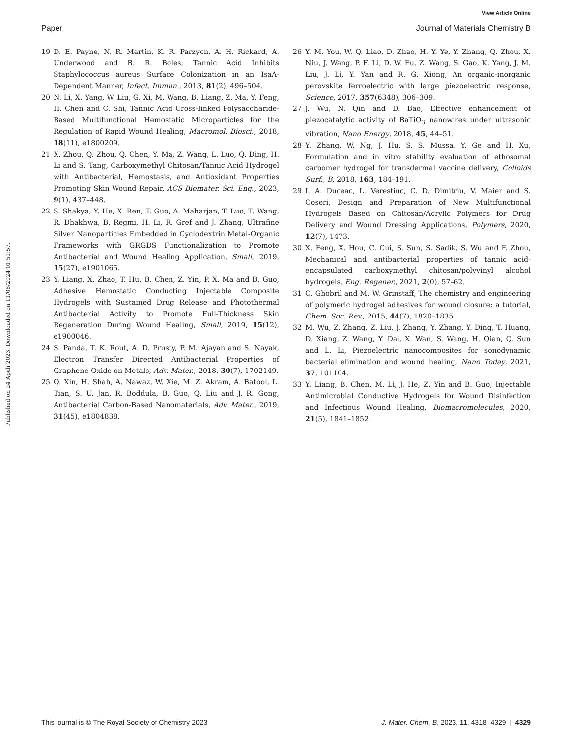View Article Online
Paper Journal of Materials Chemistry B
Published on 24 Apuli 2023. Downloaded on 11/08/2024 01:51:57.
19 D. E. Payne, N. R. Martin, K. R. Parzych, A. H. Rickard, A. Underwood and B. R. Boles, Tannic Acid Inhibits Staphylococcus aureus Surface Colonization in an IsaA-Dependent Manner, Infect. Immun., 2013, 81(2), 496–504.
20 N. Li, X. Yang, W. Liu, G. Xi, M. Wang, B. Liang, Z. Ma, Y. Feng, H. Chen and C. Shi, Tannic Acid Cross-linked Polysaccharide-Based Multifunctional Hemostatic Microparticles for the Regulation of Rapid Wound Healing, Macromol. Biosci., 2018, 18(11), e1800209.
21 X. Zhou, Q. Zhou, Q. Chen, Y. Ma, Z. Wang, L. Luo, Q. Ding, H. Li and S. Tang, Carboxymethyl Chitosan/Tannic Acid Hydrogel with Antibacterial, Hemostasis, and Antioxidant Properties Promoting Skin Wound Repair, ACS Biomater. Sci. Eng., 2023, 9(1), 437–448.
22 S. Shakya, Y. He, X. Ren, T. Guo, A. Maharjan, T. Luo, T. Wang, R. Dhakhwa, B. Regmi, H. Li, R. Gref and J. Zhang, Ultrafine Silver Nanoparticles Embedded in Cyclodextrin Metal-Organic Frameworks with GRGDS Functionalization to Promote Antibacterial and Wound Healing Application, Small, 2019, 15(27), e1901065.
23 Y. Liang, X. Zhao, T. Hu, B. Chen, Z. Yin, P. X. Ma and B. Guo, Adhesive Hemostatic Conducting Injectable Composite Hydrogels with Sustained Drug Release and Photothermal Antibacterial Activity to Promote Full-Thickness Skin Regeneration During Wound Healing, Small, 2019, 15(12), e1900046.
24 S. Panda, T. K. Rout, A. D. Prusty, P. M. Ajayan and S. Nayak, Electron Transfer Directed Antibacterial Properties of Graphene Oxide on Metals, Adv. Mater., 2018, 30(7), 1702149.
25 Q. Xin, H. Shah, A. Nawaz, W. Xie, M. Z. Akram, A. Batool, L. Tian, S. U. Jan, R. Boddula, B. Guo, Q. Liu and J. R. Gong, Antibacterial Carbon-Based Nanomaterials, Adv. Mater., 2019, 31(45), e1804838.
26 Y. M. You, W. Q. Liao, D. Zhao, H. Y. Ye, Y. Zhang, Q. Zhou, X. Niu, J. Wang, P. F. Li, D. W. Fu, Z. Wang, S. Gao, K. Yang, J. M. Liu, J. Li, Y. Yan and R. G. Xiong, An organic-inorganic perovskite ferroelectric with large piezoelectric response, Science, 2017, 357(6348), 306–309.
27 J. Wu, N. Qin and D. Bao, Effective enhancement of piezocatalytic activity of BaTiO<sub>3</sub> nanowires under ultrasonic vibration, Nano Energy, 2018, 45, 44–51.
28 Y. Zhang, W. Ng, J. Hu, S. S. Mussa, Y. Ge and H. Xu, Formulation and in vitro stability evaluation of ethosomal carbomer hydrogel for transdermal vaccine delivery, Colloids Surf., B, 2018, 163, 184–191.
29 I. A. Duceac, L. Verestiuc, C. D. Dimitriu, V. Maier and S. Coseri, Design and Preparation of New Multifunctional Hydrogels Based on Chitosan/Acrylic Polymers for Drug Delivery and Wound Dressing Applications, Polymers, 2020, 12(7), 1473.
30 X. Feng, X. Hou, C. Cui, S. Sun, S. Sadik, S. Wu and F. Zhou, Mechanical and antibacterial properties of tannic acid-encapsulated carboxymethyl chitosan/polyvinyl alcohol hydrogels, Eng. Regener., 2021, 2(0), 57–62.
31 C. Ghobril and M. W. Grinstaff, The chemistry and engineering of polymeric hydrogel adhesives for wound closure: a tutorial, Chem. Soc. Rev., 2015, 44(7), 1820–1835.
32 M. Wu, Z. Zhang, Z. Liu, J. Zhang, Y. Zhang, Y. Ding, T. Huang, D. Xiang, Z. Wang, Y. Dai, X. Wan, S. Wang, H. Qian, Q. Sun and L. Li, Piezoelectric nanocomposites for sonodynamic bacterial elimination and wound healing, Nano Today, 2021, 37, 101104.
33 Y. Liang, B. Chen, M. Li, J. He, Z. Yin and B. Guo, Injectable Antimicrobial Conductive Hydrogels for Wound Disinfection and Infectious Wound Healing, Biomacromolecules, 2020, 21(5), 1841–1852.
This journal is © The Royal Society of Chemistry 2023 J. Mater. Chem. B, 2023, 11, 4318–4329 | 4329